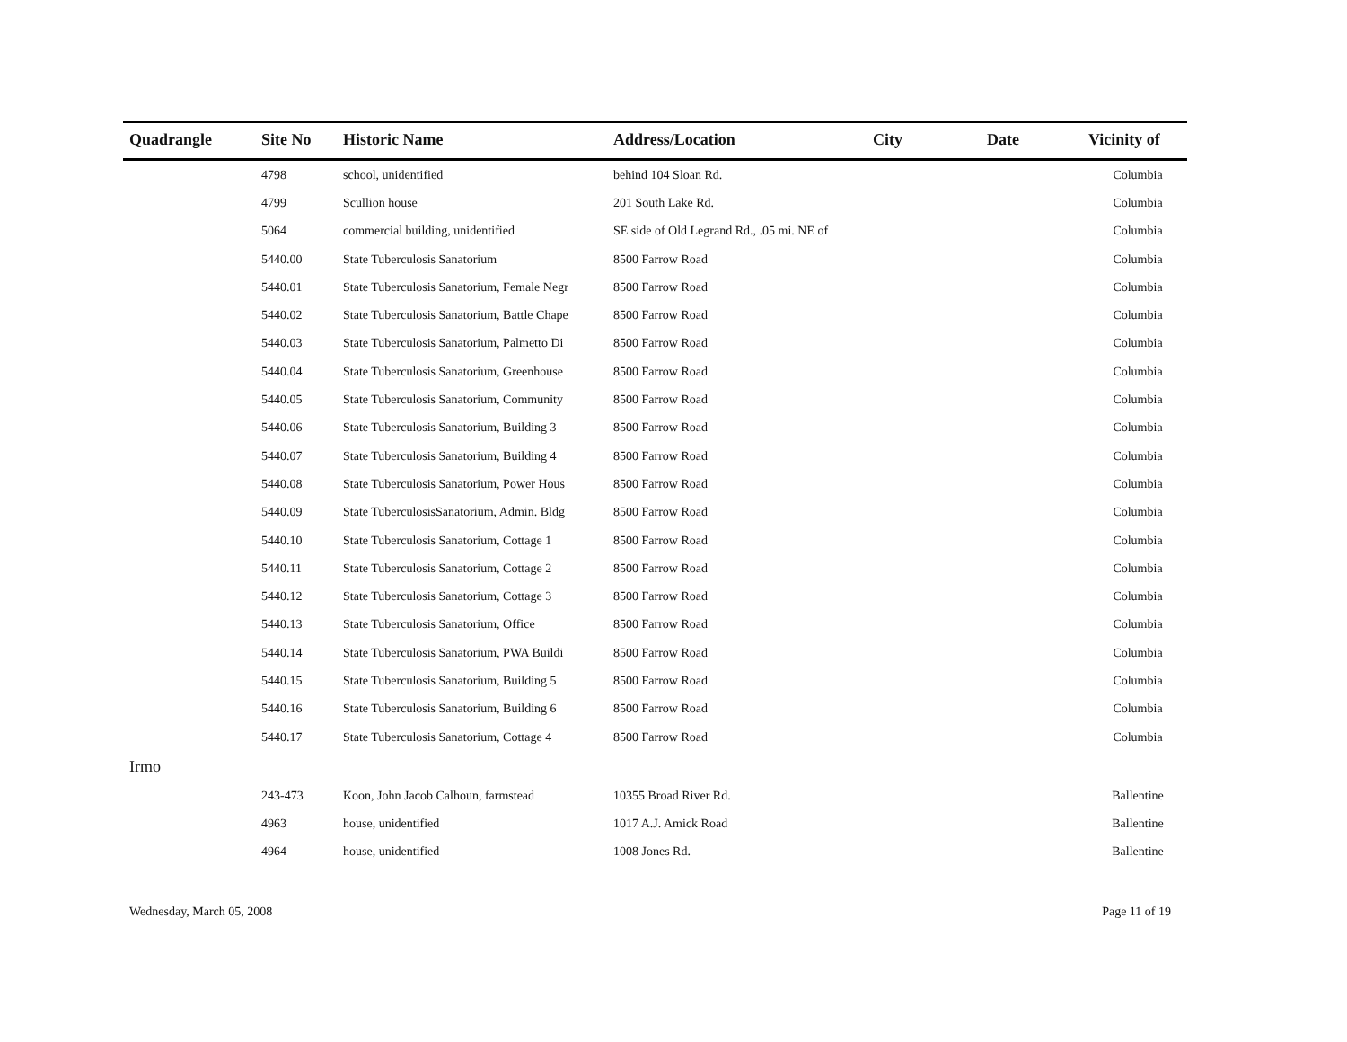| Quadrangle | Site No | Historic Name | Address/Location | City | Date | Vicinity of |
| --- | --- | --- | --- | --- | --- | --- |
| | 4798 | school, unidentified | behind 104 Sloan Rd. | | | Columbia |
| | 4799 | Scullion house | 201 South Lake Rd. | | | Columbia |
| | 5064 | commercial building, unidentified | SE side of Old Legrand Rd., .05 mi. NE of | | | Columbia |
| | 5440.00 | State Tuberculosis Sanatorium | 8500 Farrow Road | | | Columbia |
| | 5440.01 | State Tuberculosis Sanatorium, Female Negr | 8500 Farrow Road | | | Columbia |
| | 5440.02 | State Tuberculosis Sanatorium, Battle Chape | 8500 Farrow Road | | | Columbia |
| | 5440.03 | State Tuberculosis Sanatorium, Palmetto Di | 8500 Farrow Road | | | Columbia |
| | 5440.04 | State Tuberculosis Sanatorium, Greenhouse | 8500 Farrow Road | | | Columbia |
| | 5440.05 | State Tuberculosis Sanatorium, Community | 8500 Farrow Road | | | Columbia |
| | 5440.06 | State Tuberculosis Sanatorium, Building 3 | 8500 Farrow Road | | | Columbia |
| | 5440.07 | State Tuberculosis Sanatorium, Building 4 | 8500 Farrow Road | | | Columbia |
| | 5440.08 | State Tuberculosis Sanatorium, Power Hous | 8500 Farrow Road | | | Columbia |
| | 5440.09 | State TuberculosisSanatorium, Admin. Bldg | 8500 Farrow Road | | | Columbia |
| | 5440.10 | State Tuberculosis Sanatorium, Cottage 1 | 8500 Farrow Road | | | Columbia |
| | 5440.11 | State Tuberculosis Sanatorium, Cottage 2 | 8500 Farrow Road | | | Columbia |
| | 5440.12 | State Tuberculosis Sanatorium, Cottage 3 | 8500 Farrow Road | | | Columbia |
| | 5440.13 | State Tuberculosis Sanatorium, Office | 8500 Farrow Road | | | Columbia |
| | 5440.14 | State Tuberculosis Sanatorium, PWA Buildi | 8500 Farrow Road | | | Columbia |
| | 5440.15 | State Tuberculosis Sanatorium, Building 5 | 8500 Farrow Road | | | Columbia |
| | 5440.16 | State Tuberculosis Sanatorium, Building 6 | 8500 Farrow Road | | | Columbia |
| | 5440.17 | State Tuberculosis Sanatorium, Cottage 4 | 8500 Farrow Road | | | Columbia |
| Irmo | | | | | | |
| | 243-473 | Koon, John Jacob Calhoun, farmstead | 10355 Broad River Rd. | | | Ballentine |
| | 4963 | house, unidentified | 1017 A.J. Amick Road | | | Ballentine |
| | 4964 | house, unidentified | 1008 Jones Rd. | | | Ballentine |
Wednesday, March 05, 2008 Page 11 of 19